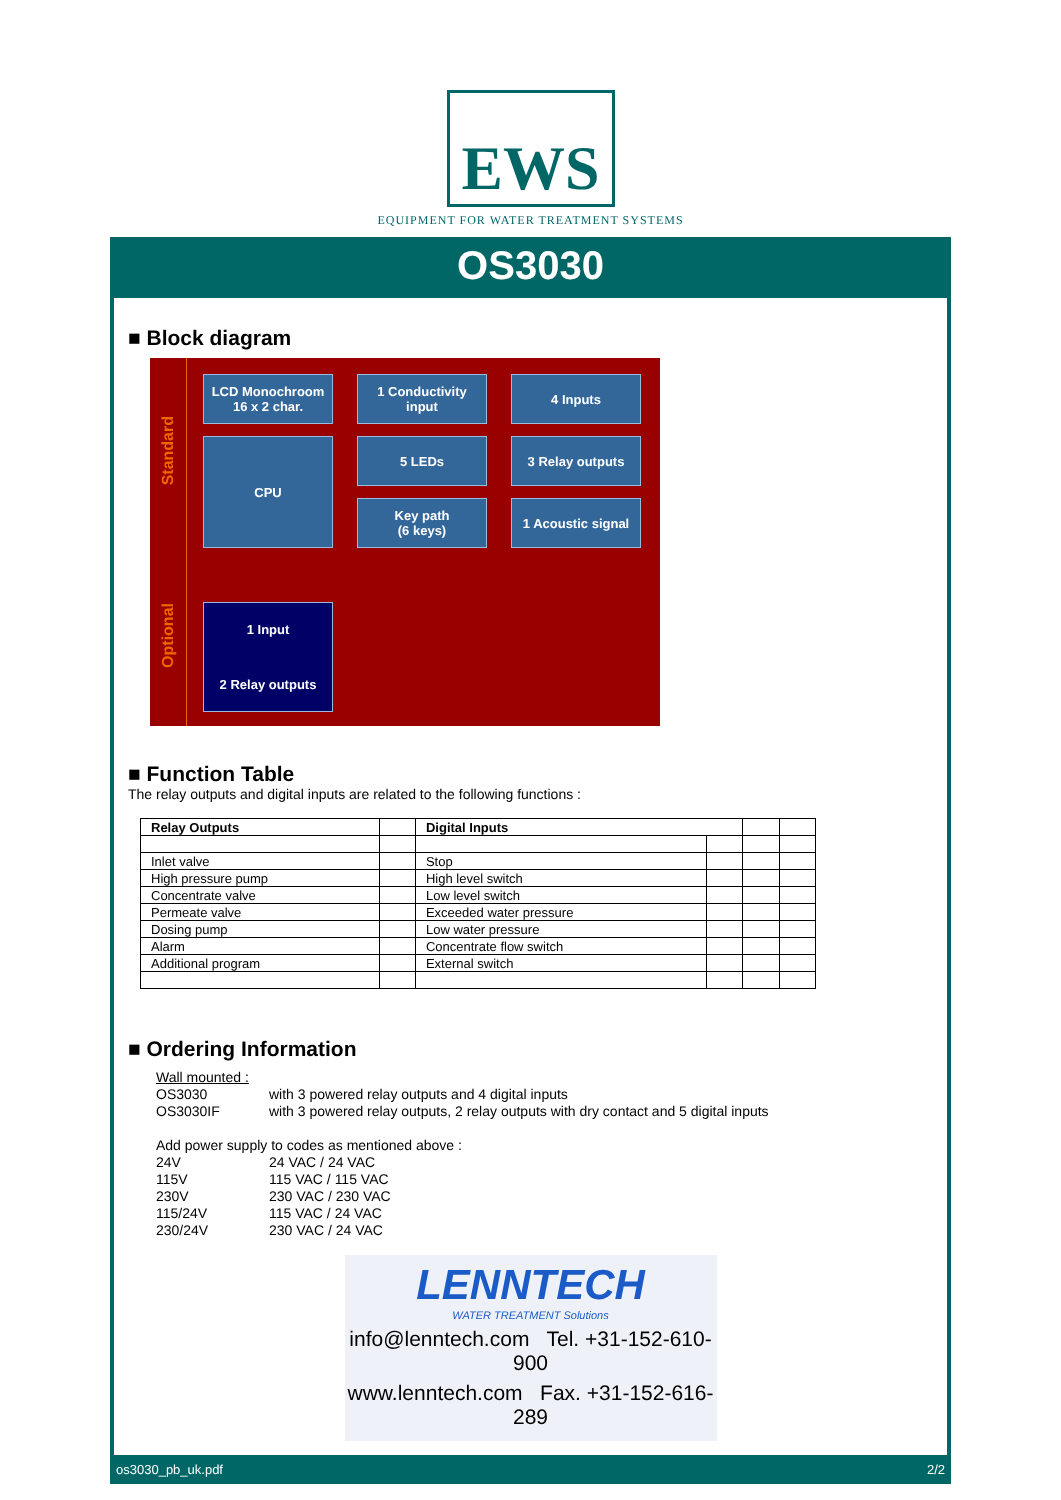EWS
EQUIPMENT FOR WATER TREATMENT SYSTEMS
OS3030
■ Block diagram
Standard
Optional
LCD Monochroom
16 x 2 char.
1 Conductivity
input
4 Inputs
5 LEDs
CPU
3 Relay outputs
Key path
(6 keys)
1 Acoustic signal
1 Input
2 Relay outputs
■ Function Table
The relay outputs and digital inputs are related to the following functions :
| Relay Outputs | | Digital Inputs | | | |
| --- | --- | --- | --- | --- | --- |
| Inlet valve | | Stop | | | |
| High pressure pump | | High level switch | | | |
| Concentrate valve | | Low level switch | | | |
| Permeate valve | | Exceeded water pressure | | | |
| Dosing pump | | Low water pressure | | | |
| Alarm | | Concentrate flow switch | | | |
| Additional program | | External switch | | | |
■ Ordering Information
Wall mounted :
OS3030 with 3 powered relay outputs and 4 digital inputs
OS3030IF with 3 powered relay outputs, 2 relay outputs with dry contact and 5 digital inputs
Add power supply to codes as mentioned above :
24V 24 VAC / 24 VAC
115V 115 VAC / 115 VAC
230V 230 VAC / 230 VAC
115/24V 115 VAC / 24 VAC
230/24V 230 VAC / 24 VAC
LENNTECH
WATER TREATMENT Solutions
info@lenntech.com Tel. +31-152-610-900
www.lenntech.com Fax. +31-152-616-289
os3030_pb_uk.pdf 2/2